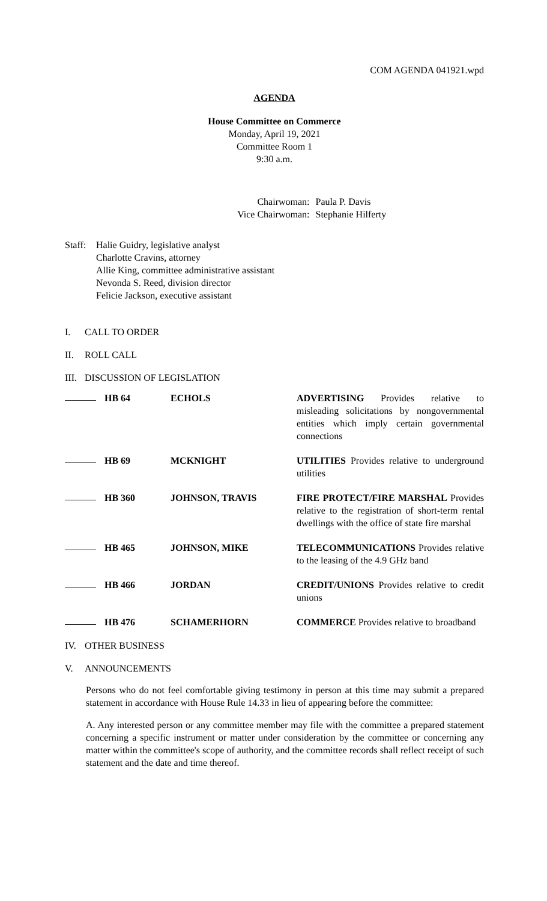COM AGENDA 041921.wpd
AGENDA
House Committee on Commerce
Monday, April 19, 2021
Committee Room 1
9:30 a.m.
Chairwoman:
Paula P. Davis
Vice Chairwoman:
Stephanie Hilferty
Staff:
Halie Guidry, legislative analyst
Charlotte Cravins, attorney
Allie King, committee administrative assistant
Nevonda S. Reed, division director
Felicie Jackson, executive assistant
I. CALL TO ORDER
II. ROLL CALL
III. DISCUSSION OF LEGISLATION
| | HB 64 | ECHOLS | ADVERTISING Provides relative to misleading solicitations by nongovernmental entities which imply certain governmental connections |
| | HB 69 | MCKNIGHT | UTILITIES Provides relative to underground utilities |
| | HB 360 | JOHNSON, TRAVIS | FIRE PROTECT/FIRE MARSHAL Provides relative to the registration of short-term rental dwellings with the office of state fire marshal |
| | HB 465 | JOHNSON, MIKE | TELECOMMUNICATIONS Provides relative to the leasing of the 4.9 GHz band |
| | HB 466 | JORDAN | CREDIT/UNIONS Provides relative to credit unions |
| | HB 476 | SCHAMERHORN | COMMERCE Provides relative to broadband |
IV. OTHER BUSINESS
V. ANNOUNCEMENTS
Persons who do not feel comfortable giving testimony in person at this time may submit a prepared statement in accordance with House Rule 14.33 in lieu of appearing before the committee:
A. Any interested person or any committee member may file with the committee a prepared statement concerning a specific instrument or matter under consideration by the committee or concerning any matter within the committee's scope of authority, and the committee records shall reflect receipt of such statement and the date and time thereof.